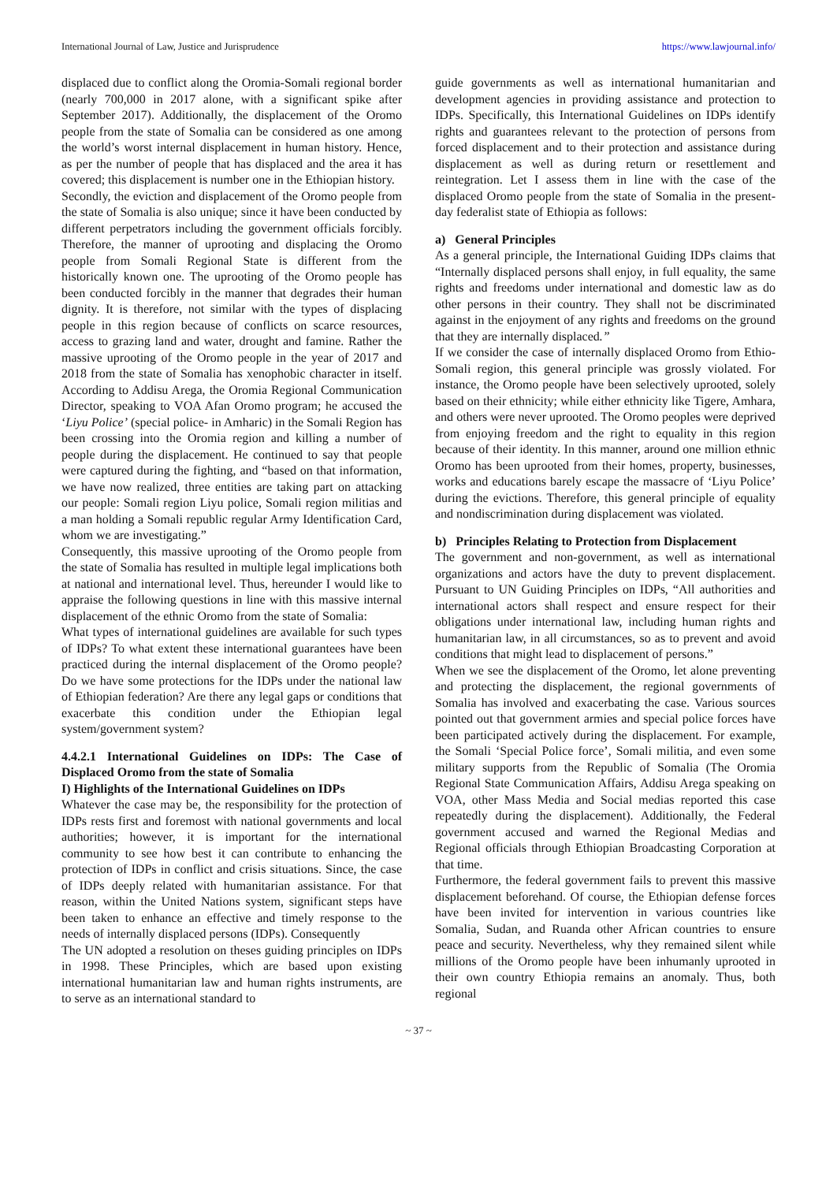International Journal of Law, Justice and Jurisprudence https://www.lawjournal.info/
displaced due to conflict along the Oromia-Somali regional border (nearly 700,000 in 2017 alone, with a significant spike after September 2017). Additionally, the displacement of the Oromo people from the state of Somalia can be considered as one among the world’s worst internal displacement in human history. Hence, as per the number of people that has displaced and the area it has covered; this displacement is number one in the Ethiopian history.
Secondly, the eviction and displacement of the Oromo people from the state of Somalia is also unique; since it have been conducted by different perpetrators including the government officials forcibly. Therefore, the manner of uprooting and displacing the Oromo people from Somali Regional State is different from the historically known one. The uprooting of the Oromo people has been conducted forcibly in the manner that degrades their human dignity. It is therefore, not similar with the types of displacing people in this region because of conflicts on scarce resources, access to grazing land and water, drought and famine. Rather the massive uprooting of the Oromo people in the year of 2017 and 2018 from the state of Somalia has xenophobic character in itself. According to Addisu Arega, the Oromia Regional Communication Director, speaking to VOA Afan Oromo program; he accused the ‘Liyu Police’ (special police- in Amharic) in the Somali Region has been crossing into the Oromia region and killing a number of people during the displacement. He continued to say that people were captured during the fighting, and “based on that information, we have now realized, three entities are taking part on attacking our people: Somali region Liyu police, Somali region militias and a man holding a Somali republic regular Army Identification Card, whom we are investigating.”
Consequently, this massive uprooting of the Oromo people from the state of Somalia has resulted in multiple legal implications both at national and international level. Thus, hereunder I would like to appraise the following questions in line with this massive internal displacement of the ethnic Oromo from the state of Somalia:
What types of international guidelines are available for such types of IDPs? To what extent these international guarantees have been practiced during the internal displacement of the Oromo people? Do we have some protections for the IDPs under the national law of Ethiopian federation? Are there any legal gaps or conditions that exacerbate this condition under the Ethiopian legal system/government system?
4.4.2.1 International Guidelines on IDPs: The Case of Displaced Oromo from the state of Somalia
I) Highlights of the International Guidelines on IDPs
Whatever the case may be, the responsibility for the protection of IDPs rests first and foremost with national governments and local authorities; however, it is important for the international community to see how best it can contribute to enhancing the protection of IDPs in conflict and crisis situations. Since, the case of IDPs deeply related with humanitarian assistance. For that reason, within the United Nations system, significant steps have been taken to enhance an effective and timely response to the needs of internally displaced persons (IDPs). Consequently
The UN adopted a resolution on theses guiding principles on IDPs in 1998. These Principles, which are based upon existing international humanitarian law and human rights instruments, are to serve as an international standard to
guide governments as well as international humanitarian and development agencies in providing assistance and protection to IDPs. Specifically, this International Guidelines on IDPs identify rights and guarantees relevant to the protection of persons from forced displacement and to their protection and assistance during displacement as well as during return or resettlement and reintegration. Let I assess them in line with the case of the displaced Oromo people from the state of Somalia in the present-day federalist state of Ethiopia as follows:
a) General Principles
As a general principle, the International Guiding IDPs claims that “Internally displaced persons shall enjoy, in full equality, the same rights and freedoms under international and domestic law as do other persons in their country. They shall not be discriminated against in the enjoyment of any rights and freedoms on the ground that they are internally displaced.”
If we consider the case of internally displaced Oromo from Ethio-Somali region, this general principle was grossly violated. For instance, the Oromo people have been selectively uprooted, solely based on their ethnicity; while either ethnicity like Tigere, Amhara, and others were never uprooted. The Oromo peoples were deprived from enjoying freedom and the right to equality in this region because of their identity. In this manner, around one million ethnic Oromo has been uprooted from their homes, property, businesses, works and educations barely escape the massacre of ‘Liyu Police’ during the evictions. Therefore, this general principle of equality and nondiscrimination during displacement was violated.
b) Principles Relating to Protection from Displacement
The government and non-government, as well as international organizations and actors have the duty to prevent displacement. Pursuant to UN Guiding Principles on IDPs, “All authorities and international actors shall respect and ensure respect for their obligations under international law, including human rights and humanitarian law, in all circumstances, so as to prevent and avoid conditions that might lead to displacement of persons.”
When we see the displacement of the Oromo, let alone preventing and protecting the displacement, the regional governments of Somalia has involved and exacerbating the case. Various sources pointed out that government armies and special police forces have been participated actively during the displacement. For example, the Somali ‘Special Police force’, Somali militia, and even some military supports from the Republic of Somalia (The Oromia Regional State Communication Affairs, Addisu Arega speaking on VOA, other Mass Media and Social medias reported this case repeatedly during the displacement). Additionally, the Federal government accused and warned the Regional Medias and Regional officials through Ethiopian Broadcasting Corporation at that time.
Furthermore, the federal government fails to prevent this massive displacement beforehand. Of course, the Ethiopian defense forces have been invited for intervention in various countries like Somalia, Sudan, and Ruanda other African countries to ensure peace and security. Nevertheless, why they remained silent while millions of the Oromo people have been inhumanly uprooted in their own country Ethiopia remains an anomaly. Thus, both regional
~ 37 ~